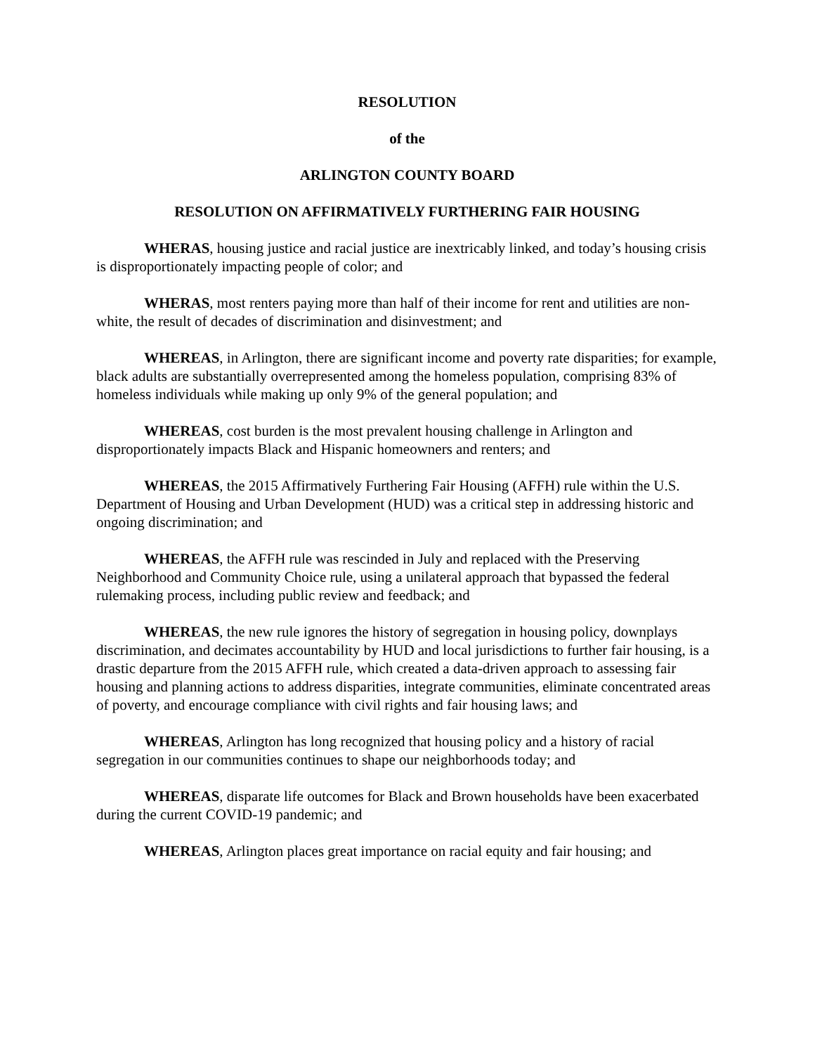RESOLUTION
of the
ARLINGTON COUNTY BOARD
RESOLUTION ON AFFIRMATIVELY FURTHERING FAIR HOUSING
WHERAS, housing justice and racial justice are inextricably linked, and today’s housing crisis is disproportionately impacting people of color; and
WHERAS, most renters paying more than half of their income for rent and utilities are non-white, the result of decades of discrimination and disinvestment; and
WHEREAS, in Arlington, there are significant income and poverty rate disparities; for example, black adults are substantially overrepresented among the homeless population, comprising 83% of homeless individuals while making up only 9% of the general population; and
WHEREAS, cost burden is the most prevalent housing challenge in Arlington and disproportionately impacts Black and Hispanic homeowners and renters; and
WHEREAS, the 2015 Affirmatively Furthering Fair Housing (AFFH) rule within the U.S. Department of Housing and Urban Development (HUD) was a critical step in addressing historic and ongoing discrimination; and
WHEREAS, the AFFH rule was rescinded in July and replaced with the Preserving Neighborhood and Community Choice rule, using a unilateral approach that bypassed the federal rulemaking process, including public review and feedback; and
WHEREAS, the new rule ignores the history of segregation in housing policy, downplays discrimination, and decimates accountability by HUD and local jurisdictions to further fair housing, is a drastic departure from the 2015 AFFH rule, which created a data-driven approach to assessing fair housing and planning actions to address disparities, integrate communities, eliminate concentrated areas of poverty, and encourage compliance with civil rights and fair housing laws; and
WHEREAS, Arlington has long recognized that housing policy and a history of racial segregation in our communities continues to shape our neighborhoods today; and
WHEREAS, disparate life outcomes for Black and Brown households have been exacerbated during the current COVID-19 pandemic; and
WHEREAS, Arlington places great importance on racial equity and fair housing; and